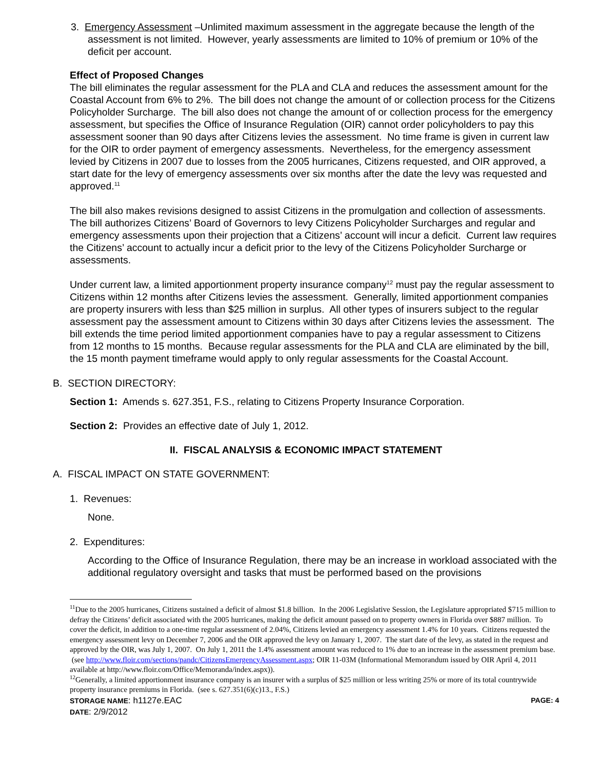3. Emergency Assessment –Unlimited maximum assessment in the aggregate because the length of the assessment is not limited. However, yearly assessments are limited to 10% of premium or 10% of the deficit per account.
Effect of Proposed Changes
The bill eliminates the regular assessment for the PLA and CLA and reduces the assessment amount for the Coastal Account from 6% to 2%. The bill does not change the amount of or collection process for the Citizens Policyholder Surcharge. The bill also does not change the amount of or collection process for the emergency assessment, but specifies the Office of Insurance Regulation (OIR) cannot order policyholders to pay this assessment sooner than 90 days after Citizens levies the assessment. No time frame is given in current law for the OIR to order payment of emergency assessments. Nevertheless, for the emergency assessment levied by Citizens in 2007 due to losses from the 2005 hurricanes, Citizens requested, and OIR approved, a start date for the levy of emergency assessments over six months after the date the levy was requested and approved.<sup>11</sup>
The bill also makes revisions designed to assist Citizens in the promulgation and collection of assessments. The bill authorizes Citizens’ Board of Governors to levy Citizens Policyholder Surcharges and regular and emergency assessments upon their projection that a Citizens’ account will incur a deficit. Current law requires the Citizens’ account to actually incur a deficit prior to the levy of the Citizens Policyholder Surcharge or assessments.
Under current law, a limited apportionment property insurance company<sup>12</sup> must pay the regular assessment to Citizens within 12 months after Citizens levies the assessment. Generally, limited apportionment companies are property insurers with less than $25 million in surplus. All other types of insurers subject to the regular assessment pay the assessment amount to Citizens within 30 days after Citizens levies the assessment. The bill extends the time period limited apportionment companies have to pay a regular assessment to Citizens from 12 months to 15 months. Because regular assessments for the PLA and CLA are eliminated by the bill, the 15 month payment timeframe would apply to only regular assessments for the Coastal Account.
B. SECTION DIRECTORY:
Section 1: Amends s. 627.351, F.S., relating to Citizens Property Insurance Corporation.
Section 2: Provides an effective date of July 1, 2012.
II. FISCAL ANALYSIS & ECONOMIC IMPACT STATEMENT
A. FISCAL IMPACT ON STATE GOVERNMENT:
1. Revenues:
None.
2. Expenditures:
According to the Office of Insurance Regulation, there may be an increase in workload associated with the additional regulatory oversight and tasks that must be performed based on the provisions
<sup>11</sup> Due to the 2005 hurricanes, Citizens sustained a deficit of almost $1.8 billion. In the 2006 Legislative Session, the Legislature appropriated $715 million to defray the Citizens’ deficit associated with the 2005 hurricanes, making the deficit amount passed on to property owners in Florida over $887 million. To cover the deficit, in addition to a one-time regular assessment of 2.04%, Citizens levied an emergency assessment 1.4% for 10 years. Citizens requested the emergency assessment levy on December 7, 2006 and the OIR approved the levy on January 1, 2007. The start date of the levy, as stated in the request and approved by the OIR, was July 1, 2007. On July 1, 2011 the 1.4% assessment amount was reduced to 1% due to an increase in the assessment premium base.
(see http://www.floir.com/sections/pandc/CitizensEmergencyAssessment.aspx; OIR 11-03M (Informational Memorandum issued by OIR April 4, 2011 available at http://www.floir.com/Office/Memoranda/index.aspx)).
<sup>12</sup> Generally, a limited apportionment insurance company is an insurer with a surplus of $25 million or less writing 25% or more of its total countrywide property insurance premiums in Florida. (see s. 627.351(6)(c)13., F.S.)
STORAGE NAME: h1127e.EAC PAGE: 4
DATE: 2/9/2012